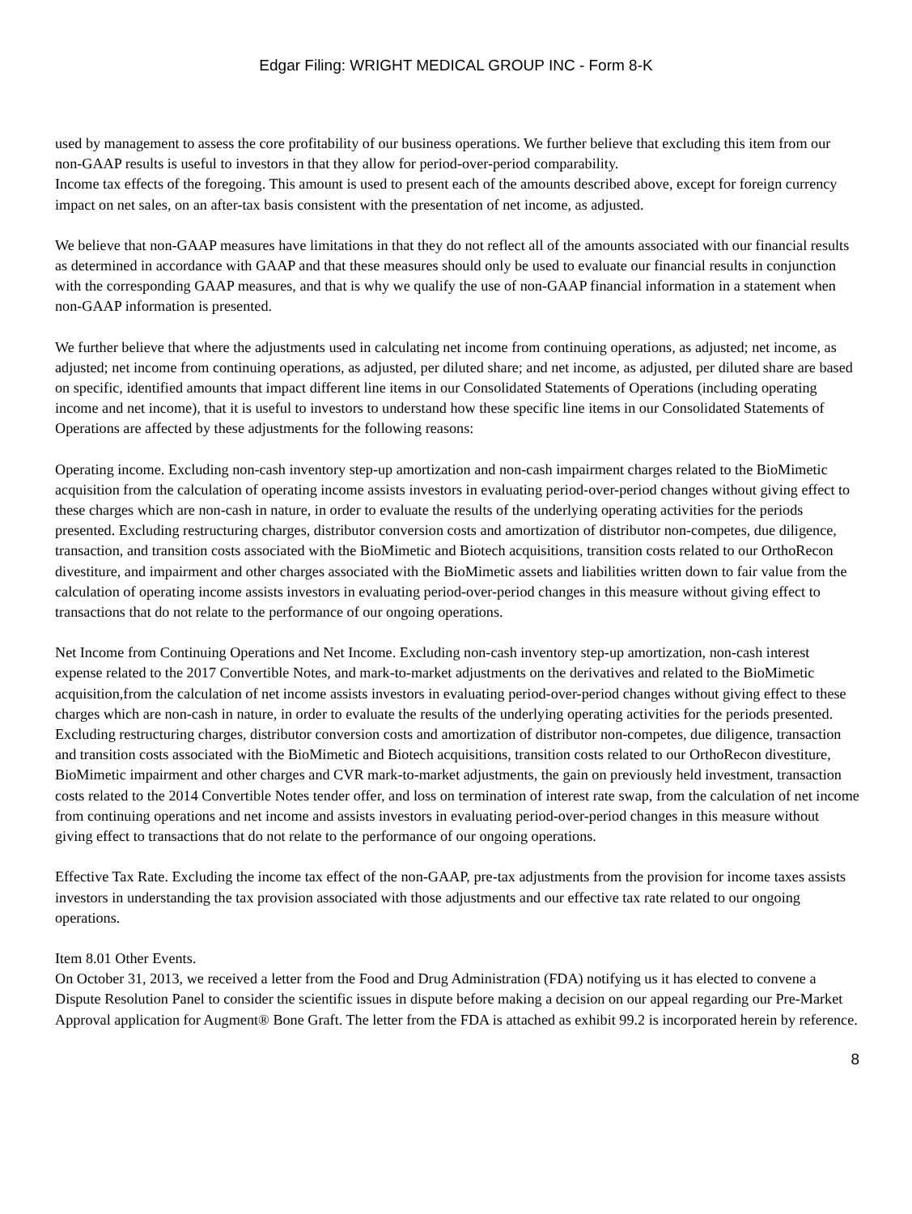Edgar Filing: WRIGHT MEDICAL GROUP INC - Form 8-K
used by management to assess the core profitability of our business operations. We further believe that excluding this item from our non-GAAP results is useful to investors in that they allow for period-over-period comparability.
Income tax effects of the foregoing. This amount is used to present each of the amounts described above, except for foreign currency impact on net sales, on an after-tax basis consistent with the presentation of net income, as adjusted.
We believe that non-GAAP measures have limitations in that they do not reflect all of the amounts associated with our financial results as determined in accordance with GAAP and that these measures should only be used to evaluate our financial results in conjunction with the corresponding GAAP measures, and that is why we qualify the use of non-GAAP financial information in a statement when non-GAAP information is presented.
We further believe that where the adjustments used in calculating net income from continuing operations, as adjusted; net income, as adjusted; net income from continuing operations, as adjusted, per diluted share; and net income, as adjusted, per diluted share are based on specific, identified amounts that impact different line items in our Consolidated Statements of Operations (including operating income and net income), that it is useful to investors to understand how these specific line items in our Consolidated Statements of Operations are affected by these adjustments for the following reasons:
Operating income. Excluding non-cash inventory step-up amortization and non-cash impairment charges related to the BioMimetic acquisition from the calculation of operating income assists investors in evaluating period-over-period changes without giving effect to these charges which are non-cash in nature, in order to evaluate the results of the underlying operating activities for the periods presented. Excluding restructuring charges, distributor conversion costs and amortization of distributor non-competes, due diligence, transaction, and transition costs associated with the BioMimetic and Biotech acquisitions, transition costs related to our OrthoRecon divestiture, and impairment and other charges associated with the BioMimetic assets and liabilities written down to fair value from the calculation of operating income assists investors in evaluating period-over-period changes in this measure without giving effect to transactions that do not relate to the performance of our ongoing operations.
Net Income from Continuing Operations and Net Income. Excluding non-cash inventory step-up amortization, non-cash interest expense related to the 2017 Convertible Notes, and mark-to-market adjustments on the derivatives and related to the BioMimetic acquisition,from the calculation of net income assists investors in evaluating period-over-period changes without giving effect to these charges which are non-cash in nature, in order to evaluate the results of the underlying operating activities for the periods presented. Excluding restructuring charges, distributor conversion costs and amortization of distributor non-competes, due diligence, transaction and transition costs associated with the BioMimetic and Biotech acquisitions, transition costs related to our OrthoRecon divestiture, BioMimetic impairment and other charges and CVR mark-to-market adjustments, the gain on previously held investment, transaction costs related to the 2014 Convertible Notes tender offer, and loss on termination of interest rate swap, from the calculation of net income from continuing operations and net income and assists investors in evaluating period-over-period changes in this measure without giving effect to transactions that do not relate to the performance of our ongoing operations.
Effective Tax Rate. Excluding the income tax effect of the non-GAAP, pre-tax adjustments from the provision for income taxes assists investors in understanding the tax provision associated with those adjustments and our effective tax rate related to our ongoing operations.
Item 8.01 Other Events.
On October 31, 2013, we received a letter from the Food and Drug Administration (FDA) notifying us it has elected to convene a Dispute Resolution Panel to consider the scientific issues in dispute before making a decision on our appeal regarding our Pre-Market Approval application for Augment® Bone Graft. The letter from the FDA is attached as exhibit 99.2 is incorporated herein by reference.
8